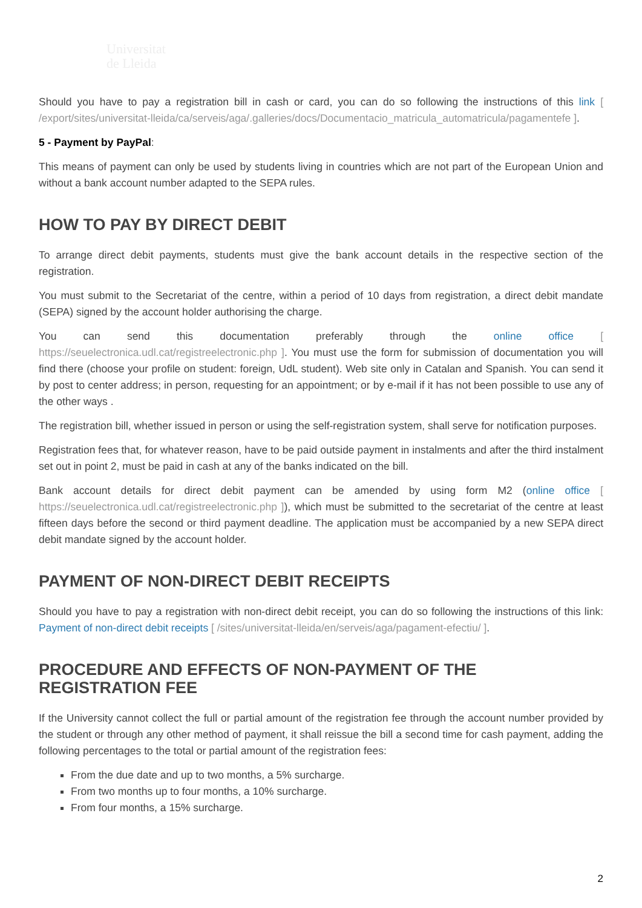Universitat
de Lleida
Should you have to pay a registration bill in cash or card, you can do so following the instructions of this link [ /export/sites/universitat-lleida/ca/serveis/aga/.galleries/docs/Documentacio_matricula_automatricula/pagamentefe ].
5 - Payment by PayPal:
This means of payment can only be used by students living in countries which are not part of the European Union and without a bank account number adapted to the SEPA rules.
HOW TO PAY BY DIRECT DEBIT
To arrange direct debit payments, students must give the bank account details in the respective section of the registration.
You must submit to the Secretariat of the centre, within a period of 10 days from registration, a direct debit mandate (SEPA) signed by the account holder authorising the charge.
You can send this documentation preferably through the online office [ https://seuelectronica.udl.cat/registreelectronic.php ]. You must use the form for submission of documentation you will find there (choose your profile on student: foreign, UdL student). Web site only in Catalan and Spanish. You can send it by post to center address; in person, requesting for an appointment; or by e-mail if it has not been possible to use any of the other ways .
The registration bill, whether issued in person or using the self-registration system, shall serve for notification purposes.
Registration fees that, for whatever reason, have to be paid outside payment in instalments and after the third instalment set out in point 2, must be paid in cash at any of the banks indicated on the bill.
Bank account details for direct debit payment can be amended by using form M2 (online office [ https://seuelectronica.udl.cat/registreelectronic.php ]), which must be submitted to the secretariat of the centre at least fifteen days before the second or third payment deadline. The application must be accompanied by a new SEPA direct debit mandate signed by the account holder.
PAYMENT OF NON-DIRECT DEBIT RECEIPTS
Should you have to pay a registration with non-direct debit receipt, you can do so following the instructions of this link: Payment of non-direct debit receipts [ /sites/universitat-lleida/en/serveis/aga/pagament-efectiu/ ].
PROCEDURE AND EFFECTS OF NON-PAYMENT OF THE REGISTRATION FEE
If the University cannot collect the full or partial amount of the registration fee through the account number provided by the student or through any other method of payment, it shall reissue the bill a second time for cash payment, adding the following percentages to the total or partial amount of the registration fees:
From the due date and up to two months, a 5% surcharge.
From two months up to four months, a 10% surcharge.
From four months, a 15% surcharge.
2